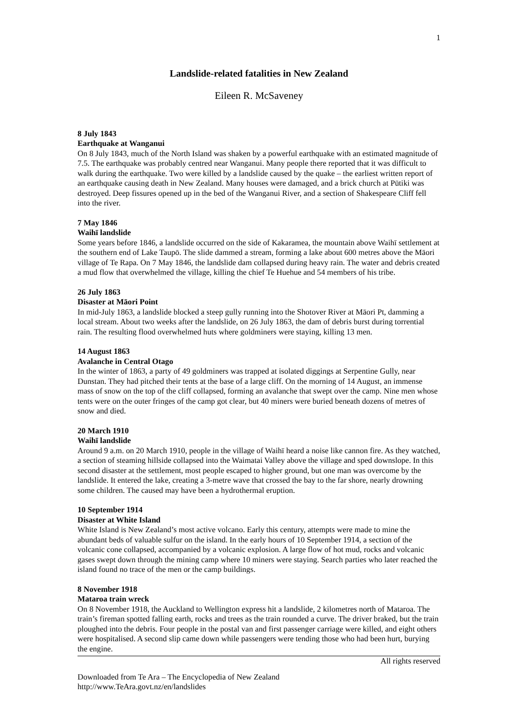1
Landslide-related fatalities in New Zealand
Eileen R. McSaveney
8 July 1843
Earthquake at Wanganui
On 8 July 1843, much of the North Island was shaken by a powerful earthquake with an estimated magnitude of 7.5. The earthquake was probably centred near Wanganui. Many people there reported that it was difficult to walk during the earthquake. Two were killed by a landslide caused by the quake – the earliest written report of an earthquake causing death in New Zealand. Many houses were damaged, and a brick church at Pūtiki was destroyed. Deep fissures opened up in the bed of the Wanganui River, and a section of Shakespeare Cliff fell into the river.
7 May 1846
Waihī landslide
Some years before 1846, a landslide occurred on the side of Kakaramea, the mountain above Waihī settlement at the southern end of Lake Taupō. The slide dammed a stream, forming a lake about 600 metres above the Māori village of Te Rapa. On 7 May 1846, the landslide dam collapsed during heavy rain. The water and debris created a mud flow that overwhelmed the village, killing the chief Te Huehue and 54 members of his tribe.
26 July 1863
Disaster at Māori Point
In mid-July 1863, a landslide blocked a steep gully running into the Shotover River at Māori Pt, damming a local stream. About two weeks after the landslide, on 26 July 1863, the dam of debris burst during torrential rain. The resulting flood overwhelmed huts where goldminers were staying, killing 13 men.
14 August 1863
Avalanche in Central Otago
In the winter of 1863, a party of 49 goldminers was trapped at isolated diggings at Serpentine Gully, near Dunstan. They had pitched their tents at the base of a large cliff. On the morning of 14 August, an immense mass of snow on the top of the cliff collapsed, forming an avalanche that swept over the camp. Nine men whose tents were on the outer fringes of the camp got clear, but 40 miners were buried beneath dozens of metres of snow and died.
20 March 1910
Waihī landslide
Around 9 a.m. on 20 March 1910, people in the village of Waihī heard a noise like cannon fire. As they watched, a section of steaming hillside collapsed into the Waimatai Valley above the village and sped downslope. In this second disaster at the settlement, most people escaped to higher ground, but one man was overcome by the landslide. It entered the lake, creating a 3-metre wave that crossed the bay to the far shore, nearly drowning some children. The caused may have been a hydrothermal eruption.
10 September 1914
Disaster at White Island
White Island is New Zealand’s most active volcano. Early this century, attempts were made to mine the abundant beds of valuable sulfur on the island. In the early hours of 10 September 1914, a section of the volcanic cone collapsed, accompanied by a volcanic explosion. A large flow of hot mud, rocks and volcanic gases swept down through the mining camp where 10 miners were staying. Search parties who later reached the island found no trace of the men or the camp buildings.
8 November 1918
Mataroa train wreck
On 8 November 1918, the Auckland to Wellington express hit a landslide, 2 kilometres north of Mataroa. The train’s fireman spotted falling earth, rocks and trees as the train rounded a curve. The driver braked, but the train ploughed into the debris. Four people in the postal van and first passenger carriage were killed, and eight others were hospitalised. A second slip came down while passengers were tending those who had been hurt, burying the engine.
All rights reserved
Downloaded from Te Ara – The Encyclopedia of New Zealand
http://www.TeAra.govt.nz/en/landslides